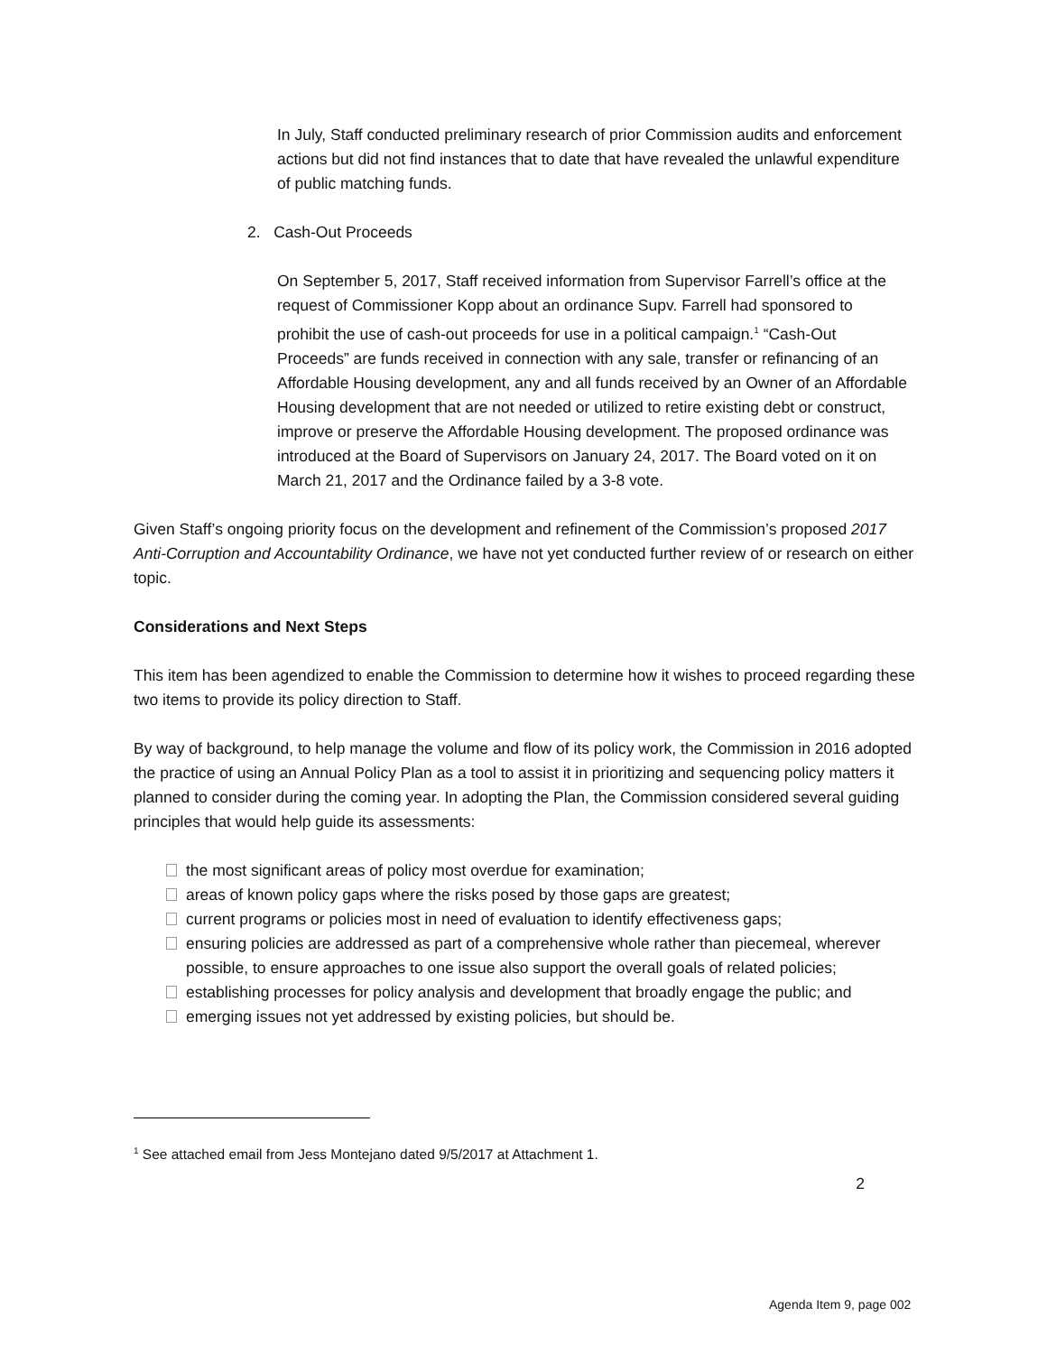In July, Staff conducted preliminary research of prior Commission audits and enforcement actions but did not find instances that to date that have revealed the unlawful expenditure of public matching funds.
2. Cash-Out Proceeds
On September 5, 2017, Staff received information from Supervisor Farrell’s office at the request of Commissioner Kopp about an ordinance Supv. Farrell had sponsored to prohibit the use of cash-out proceeds for use in a political campaign.<sup>1</sup> “Cash-Out Proceeds” are funds received in connection with any sale, transfer or refinancing of an Affordable Housing development, any and all funds received by an Owner of an Affordable Housing development that are not needed or utilized to retire existing debt or construct, improve or preserve the Affordable Housing development. The proposed ordinance was introduced at the Board of Supervisors on January 24, 2017. The Board voted on it on March 21, 2017 and the Ordinance failed by a 3-8 vote.
Given Staff’s ongoing priority focus on the development and refinement of the Commission’s proposed 2017 Anti-Corruption and Accountability Ordinance, we have not yet conducted further review of or research on either topic.
Considerations and Next Steps
This item has been agendized to enable the Commission to determine how it wishes to proceed regarding these two items to provide its policy direction to Staff.
By way of background, to help manage the volume and flow of its policy work, the Commission in 2016 adopted the practice of using an Annual Policy Plan as a tool to assist it in prioritizing and sequencing policy matters it planned to consider during the coming year. In adopting the Plan, the Commission considered several guiding principles that would help guide its assessments:
the most significant areas of policy most overdue for examination;
areas of known policy gaps where the risks posed by those gaps are greatest;
current programs or policies most in need of evaluation to identify effectiveness gaps;
ensuring policies are addressed as part of a comprehensive whole rather than piecemeal, wherever possible, to ensure approaches to one issue also support the overall goals of related policies;
establishing processes for policy analysis and development that broadly engage the public; and
emerging issues not yet addressed by existing policies, but should be.
<sup>1</sup> See attached email from Jess Montejano dated 9/5/2017 at Attachment 1.
2
Agenda Item 9, page 002